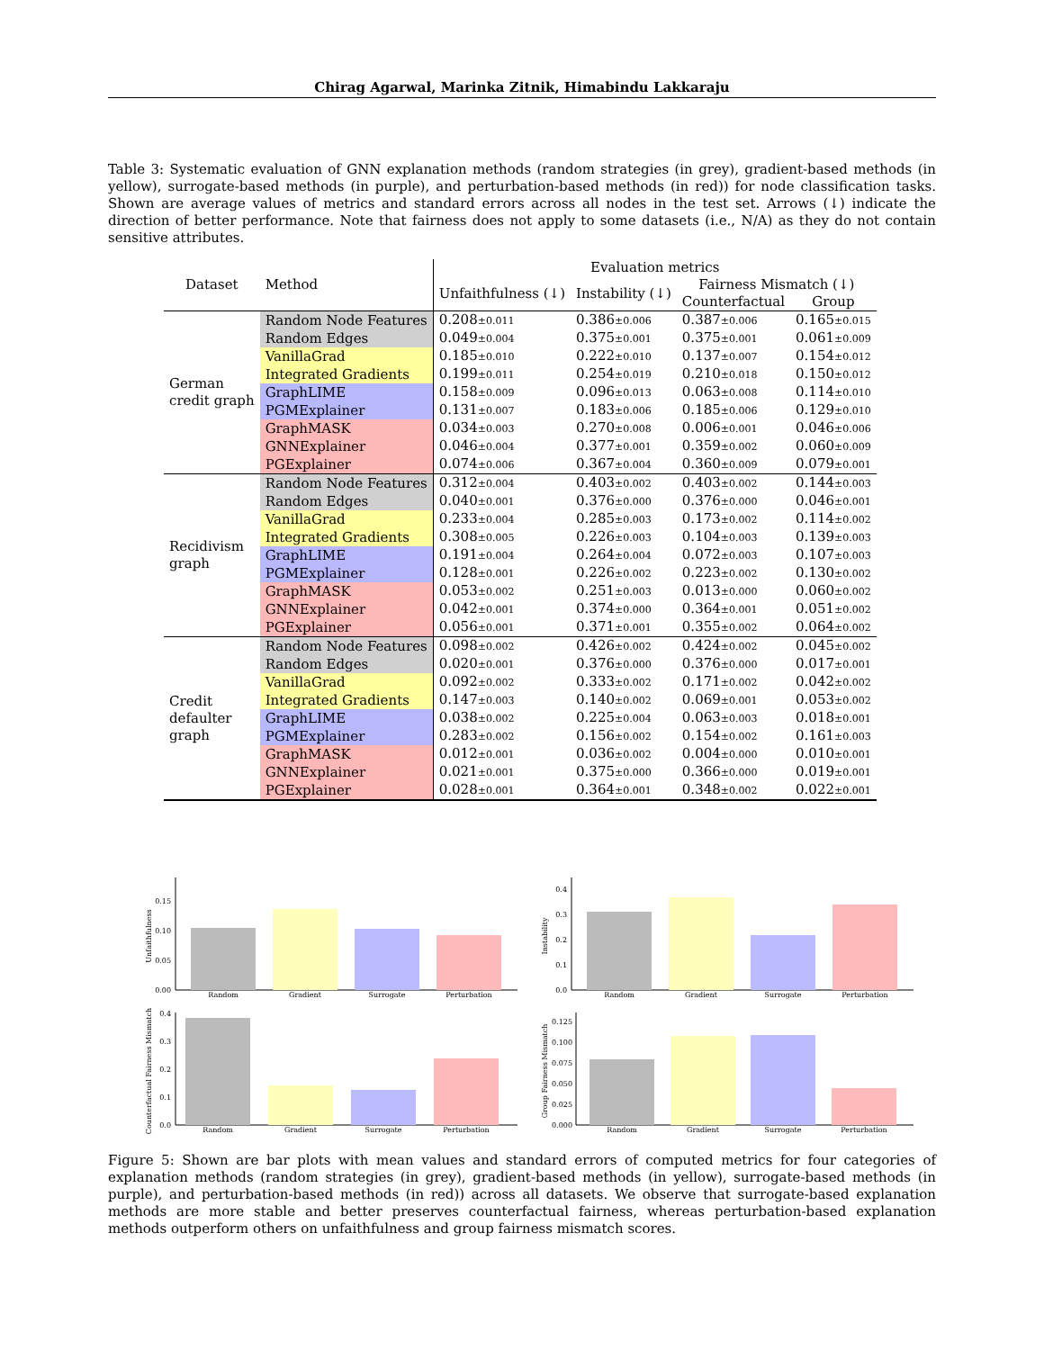Chirag Agarwal, Marinka Zitnik, Himabindu Lakkaraju
Table 3: Systematic evaluation of GNN explanation methods (random strategies (in grey), gradient-based methods (in yellow), surrogate-based methods (in purple), and perturbation-based methods (in red)) for node classification tasks. Shown are average values of metrics and standard errors across all nodes in the test set. Arrows (↓) indicate the direction of better performance. Note that fairness does not apply to some datasets (i.e., N/A) as they do not contain sensitive attributes.
| Dataset | Method | Evaluation metrics | | | |
| --- | --- | --- | --- | --- | --- |
| | | Unfaithfulness (↓) | Instability (↓) | Fairness Mismatch (↓) | |
| | | | | Counterfactual | Group |
| German credit graph | Random Node Features | 0.208 ±0.011 | 0.386 ±0.006 | 0.387 ±0.006 | 0.165 ±0.015 |
| | Random Edges | 0.049 ±0.004 | 0.375 ±0.001 | 0.375 ±0.001 | 0.061 ±0.009 |
| | VanillaGrad | 0.185 ±0.010 | 0.222 ±0.010 | 0.137 ±0.007 | 0.154 ±0.012 |
| | Integrated Gradients | 0.199 ±0.011 | 0.254 ±0.019 | 0.210 ±0.018 | 0.150 ±0.012 |
| | GraphLIME | 0.158 ±0.009 | 0.096 ±0.013 | 0.063 ±0.008 | 0.114 ±0.010 |
| | PGMExplainer | 0.131 ±0.007 | 0.183 ±0.006 | 0.185 ±0.006 | 0.129 ±0.010 |
| | GraphMASK | 0.034 ±0.003 | 0.270 ±0.008 | 0.006 ±0.001 | 0.046 ±0.006 |
| | GNNExplainer | 0.046 ±0.004 | 0.377 ±0.001 | 0.359 ±0.002 | 0.060 ±0.009 |
| | PGExplainer | 0.074 ±0.006 | 0.367 ±0.004 | 0.360 ±0.009 | 0.079 ±0.001 |
| Recidivism graph | Random Node Features | 0.312 ±0.004 | 0.403 ±0.002 | 0.403 ±0.002 | 0.144 ±0.003 |
| | Random Edges | 0.040 ±0.001 | 0.376 ±0.000 | 0.376 ±0.000 | 0.046 ±0.001 |
| | VanillaGrad | 0.233 ±0.004 | 0.285 ±0.003 | 0.173 ±0.002 | 0.114 ±0.002 |
| | Integrated Gradients | 0.308 ±0.005 | 0.226 ±0.003 | 0.104 ±0.003 | 0.139 ±0.003 |
| | GraphLIME | 0.191 ±0.004 | 0.264 ±0.004 | 0.072 ±0.003 | 0.107 ±0.003 |
| | PGMExplainer | 0.128 ±0.001 | 0.226 ±0.002 | 0.223 ±0.002 | 0.130 ±0.002 |
| | GraphMASK | 0.053 ±0.002 | 0.251 ±0.003 | 0.013 ±0.000 | 0.060 ±0.002 |
| | GNNExplainer | 0.042 ±0.001 | 0.374 ±0.000 | 0.364 ±0.001 | 0.051 ±0.002 |
| | PGExplainer | 0.056 ±0.001 | 0.371 ±0.001 | 0.355 ±0.002 | 0.064 ±0.002 |
| Credit defaulter graph | Random Node Features | 0.098 ±0.002 | 0.426 ±0.002 | 0.424 ±0.002 | 0.045 ±0.002 |
| | Random Edges | 0.020 ±0.001 | 0.376 ±0.000 | 0.376 ±0.000 | 0.017 ±0.001 |
| | VanillaGrad | 0.092 ±0.002 | 0.333 ±0.002 | 0.171 ±0.002 | 0.042 ±0.002 |
| | Integrated Gradients | 0.147 ±0.003 | 0.140 ±0.002 | 0.069 ±0.001 | 0.053 ±0.002 |
| | GraphLIME | 0.038 ±0.002 | 0.225 ±0.004 | 0.063 ±0.003 | 0.018 ±0.001 |
| | PGMExplainer | 0.283 ±0.002 | 0.156 ±0.002 | 0.154 ±0.002 | 0.161 ±0.003 |
| | GraphMASK | 0.012 ±0.001 | 0.036 ±0.002 | 0.004 ±0.000 | 0.010 ±0.001 |
| | GNNExplainer | 0.021 ±0.001 | 0.375 ±0.000 | 0.366 ±0.000 | 0.019 ±0.001 |
| | PGExplainer | 0.028 ±0.001 | 0.364 ±0.001 | 0.348 ±0.002 | 0.022 ±0.001 |
Unfaithfulness
0.00
0.05
0.10
0.15
Random
Gradient
Surrogate
Perturbation
Instability
0.0
0.1
0.2
0.3
0.4
Random
Gradient
Surrogate
Perturbation
Counterfactual Fairness Mismatch
0.0
0.1
0.2
0.3
0.4
Random
Gradient
Surrogate
Perturbation
Group Fairness Mismatch
0.000
0.025
0.050
0.075
0.100
0.125
Random
Gradient
Surrogate
Perturbation
Figure 5: Shown are bar plots with mean values and standard errors of computed metrics for four categories of explanation methods (random strategies (in grey), gradient-based methods (in yellow), surrogate-based methods (in purple), and perturbation-based methods (in red)) across all datasets. We observe that surrogate-based explanation methods are more stable and better preserves counterfactual fairness, whereas perturbation-based explanation methods outperform others on unfaithfulness and group fairness mismatch scores.